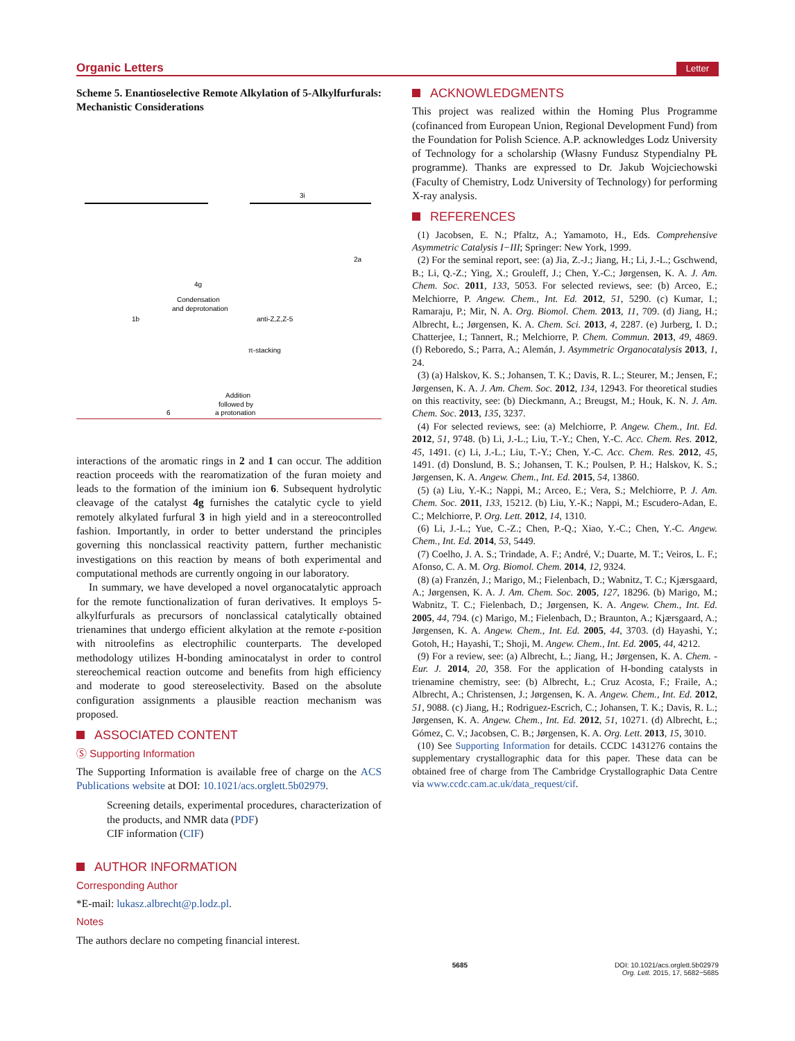Organic Letters
Letter
Scheme 5. Enantioselective Remote Alkylation of 5-Alkylfurfurals: Mechanistic Considerations
3i
4g
Condensation
and deprotonation
1b
anti-Z,Z,Z-5
2a
π-stacking
Addition
followed by
a protonation
6
interactions of the aromatic rings in 2 and 1 can occur. The addition reaction proceeds with the rearomatization of the furan moiety and leads to the formation of the iminium ion 6. Subsequent hydrolytic cleavage of the catalyst 4g furnishes the catalytic cycle to yield remotely alkylated furfural 3 in high yield and in a stereocontrolled fashion. Importantly, in order to better understand the principles governing this nonclassical reactivity pattern, further mechanistic investigations on this reaction by means of both experimental and computational methods are currently ongoing in our laboratory.
In summary, we have developed a novel organocatalytic approach for the remote functionalization of furan derivatives. It employs 5-alkylfurfurals as precursors of nonclassical catalytically obtained trienamines that undergo efficient alkylation at the remote ε-position with nitroolefins as electrophilic counterparts. The developed methodology utilizes H-bonding aminocatalyst in order to control stereochemical reaction outcome and benefits from high efficiency and moderate to good stereoselectivity. Based on the absolute configuration assignments a plausible reaction mechanism was proposed.
ASSOCIATED CONTENT
Ⓢ Supporting Information
The Supporting Information is available free of charge on the ACS Publications website at DOI: 10.1021/acs.orglett.5b02979.
Screening details, experimental procedures, characterization of the products, and NMR data (PDF)
CIF information (CIF)
AUTHOR INFORMATION
Corresponding Author
*E-mail: lukasz.albrecht@p.lodz.pl.
Notes
The authors declare no competing financial interest.
ACKNOWLEDGMENTS
This project was realized within the Homing Plus Programme (cofinanced from European Union, Regional Development Fund) from the Foundation for Polish Science. A.P. acknowledges Lodz University of Technology for a scholarship (Własny Fundusz Stypendialny PŁ programme). Thanks are expressed to Dr. Jakub Wojciechowski (Faculty of Chemistry, Lodz University of Technology) for performing X-ray analysis.
REFERENCES
(1) Jacobsen, E. N.; Pfaltz, A.; Yamamoto, H., Eds. Comprehensive Asymmetric Catalysis I−III; Springer: New York, 1999.
(2) For the seminal report, see: (a) Jia, Z.-J.; Jiang, H.; Li, J.-L.; Gschwend, B.; Li, Q.-Z.; Ying, X.; Grouleff, J.; Chen, Y.-C.; Jørgensen, K. A. J. Am. Chem. Soc. 2011, 133, 5053. For selected reviews, see: (b) Arceo, E.; Melchiorre, P. Angew. Chem., Int. Ed. 2012, 51, 5290. (c) Kumar, I.; Ramaraju, P.; Mir, N. A. Org. Biomol. Chem. 2013, 11, 709. (d) Jiang, H.; Albrecht, Ł.; Jørgensen, K. A. Chem. Sci. 2013, 4, 2287. (e) Jurberg, I. D.; Chatterjee, I.; Tannert, R.; Melchiorre, P. Chem. Commun. 2013, 49, 4869. (f) Reboredo, S.; Parra, A.; Alemán, J. Asymmetric Organocatalysis 2013, 1, 24.
(3) (a) Halskov, K. S.; Johansen, T. K.; Davis, R. L.; Steurer, M.; Jensen, F.; Jørgensen, K. A. J. Am. Chem. Soc. 2012, 134, 12943. For theoretical studies on this reactivity, see: (b) Dieckmann, A.; Breugst, M.; Houk, K. N. J. Am. Chem. Soc. 2013, 135, 3237.
(4) For selected reviews, see: (a) Melchiorre, P. Angew. Chem., Int. Ed. 2012, 51, 9748. (b) Li, J.-L.; Liu, T.-Y.; Chen, Y.-C. Acc. Chem. Res. 2012, 45, 1491. (c) Li, J.-L.; Liu, T.-Y.; Chen, Y.-C. Acc. Chem. Res. 2012, 45, 1491. (d) Donslund, B. S.; Johansen, T. K.; Poulsen, P. H.; Halskov, K. S.; Jørgensen, K. A. Angew. Chem., Int. Ed. 2015, 54, 13860.
(5) (a) Liu, Y.-K.; Nappi, M.; Arceo, E.; Vera, S.; Melchiorre, P. J. Am. Chem. Soc. 2011, 133, 15212. (b) Liu, Y.-K.; Nappi, M.; Escudero-Adan, E. C.; Melchiorre, P. Org. Lett. 2012, 14, 1310.
(6) Li, J.-L.; Yue, C.-Z.; Chen, P.-Q.; Xiao, Y.-C.; Chen, Y.-C. Angew. Chem., Int. Ed. 2014, 53, 5449.
(7) Coelho, J. A. S.; Trindade, A. F.; André, V.; Duarte, M. T.; Veiros, L. F.; Afonso, C. A. M. Org. Biomol. Chem. 2014, 12, 9324.
(8) (a) Franzén, J.; Marigo, M.; Fielenbach, D.; Wabnitz, T. C.; Kjærsgaard, A.; Jørgensen, K. A. J. Am. Chem. Soc. 2005, 127, 18296. (b) Marigo, M.; Wabnitz, T. C.; Fielenbach, D.; Jørgensen, K. A. Angew. Chem., Int. Ed. 2005, 44, 794. (c) Marigo, M.; Fielenbach, D.; Braunton, A.; Kjærsgaard, A.; Jørgensen, K. A. Angew. Chem., Int. Ed. 2005, 44, 3703. (d) Hayashi, Y.; Gotoh, H.; Hayashi, T.; Shoji, M. Angew. Chem., Int. Ed. 2005, 44, 4212.
(9) For a review, see: (a) Albrecht, Ł.; Jiang, H.; Jørgensen, K. A. Chem. - Eur. J. 2014, 20, 358. For the application of H-bonding catalysts in trienamine chemistry, see: (b) Albrecht, Ł.; Cruz Acosta, F.; Fraile, A.; Albrecht, A.; Christensen, J.; Jørgensen, K. A. Angew. Chem., Int. Ed. 2012, 51, 9088. (c) Jiang, H.; Rodriguez-Escrich, C.; Johansen, T. K.; Davis, R. L.; Jørgensen, K. A. Angew. Chem., Int. Ed. 2012, 51, 10271. (d) Albrecht, Ł.; Gómez, C. V.; Jacobsen, C. B.; Jørgensen, K. A. Org. Lett. 2013, 15, 3010.
(10) See Supporting Information for details. CCDC 1431276 contains the supplementary crystallographic data for this paper. These data can be obtained free of charge from The Cambridge Crystallographic Data Centre via www.ccdc.cam.ac.uk/data_request/cif.
5685 DOI: 10.1021/acs.orglett.5b02979
Org. Lett. 2015, 17, 5682−5685